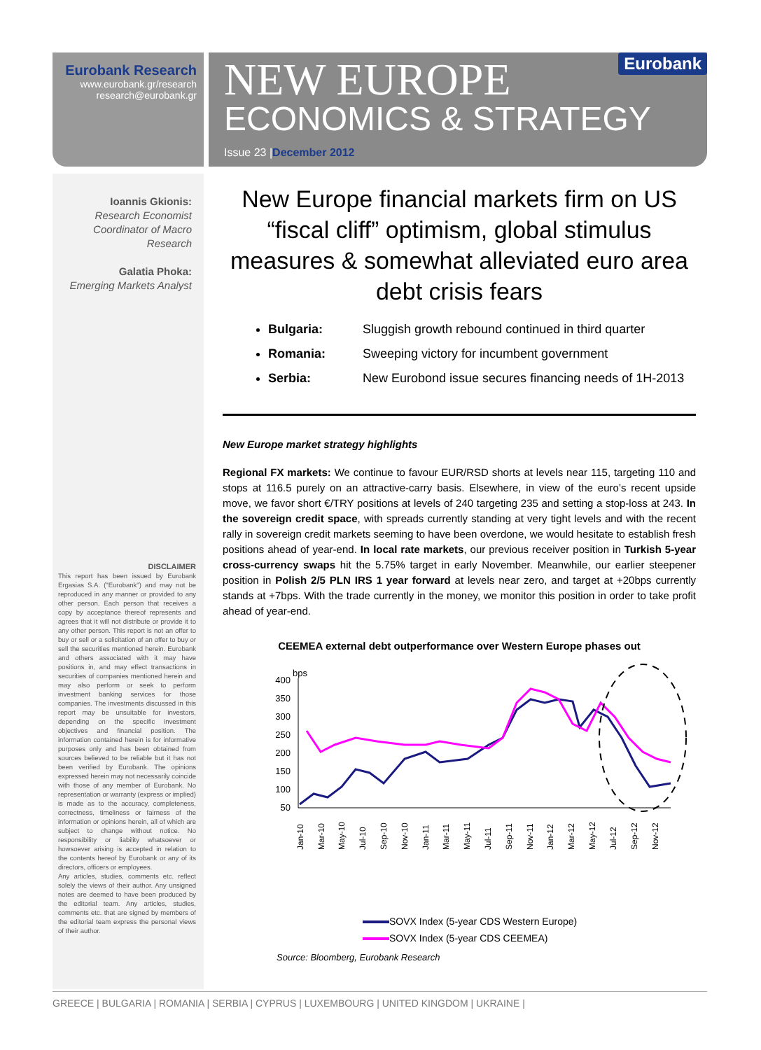Eurobank Research
www.eurobank.gr/research
research@eurobank.gr
Eurobank
NEW EUROPE
ECONOMICS & STRATEGY
Issue 23 |December 2012
Ioannis Gkionis:
Research Economist
Coordinator of Macro
Research
Galatia Phoka:
Emerging Markets Analyst
DISCLAIMER
This report has been issued by Eurobank Ergasias S.A. ("Eurobank") and may not be reproduced in any manner or provided to any other person. Each person that receives a copy by acceptance thereof represents and agrees that it will not distribute or provide it to any other person. This report is not an offer to buy or sell or a solicitation of an offer to buy or sell the securities mentioned herein. Eurobank and others associated with it may have positions in, and may effect transactions in securities of companies mentioned herein and may also perform or seek to perform investment banking services for those companies. The investments discussed in this report may be unsuitable for investors, depending on the specific investment objectives and financial position. The information contained herein is for informative purposes only and has been obtained from sources believed to be reliable but it has not been verified by Eurobank. The opinions expressed herein may not necessarily coincide with those of any member of Eurobank. No representation or warranty (express or implied) is made as to the accuracy, completeness, correctness, timeliness or fairness of the information or opinions herein, all of which are subject to change without notice. No responsibility or liability whatsoever or howsoever arising is accepted in relation to the contents hereof by Eurobank or any of its directors, officers or employees.
Any articles, studies, comments etc. reflect solely the views of their author. Any unsigned notes are deemed to have been produced by the editorial team. Any articles, studies, comments etc. that are signed by members of the editorial team express the personal views of their author.
New Europe financial markets firm on US “fiscal cliff” optimism, global stimulus measures & somewhat alleviated euro area debt crisis fears
Bulgaria: Sluggish growth rebound continued in third quarter
Romania: Sweeping victory for incumbent government
Serbia: New Eurobond issue secures financing needs of 1H-2013
New Europe market strategy highlights
Regional FX markets: We continue to favour EUR/RSD shorts at levels near 115, targeting 110 and stops at 116.5 purely on an attractive-carry basis. Elsewhere, in view of the euro’s recent upside move, we favor short €/TRY positions at levels of 240 targeting 235 and setting a stop-loss at 243. In the sovereign credit space, with spreads currently standing at very tight levels and with the recent rally in sovereign credit markets seeming to have been overdone, we would hesitate to establish fresh positions ahead of year-end. In local rate markets, our previous receiver position in Turkish 5-year cross-currency swaps hit the 5.75% target in early November. Meanwhile, our earlier steepener position in Polish 2/5 PLN IRS 1 year forward at levels near zero, and target at +20bps currently stands at +7bps. With the trade currently in the money, we monitor this position in order to take profit ahead of year-end.
CEEMEA external debt outperformance over Western Europe phases out
bps
400
350
300
250
200
150
100
50
Jan-10
Mar-10
May-10
Jul-10
Sep-10
Nov-10
Jan-11
Mar-11
May-11
Jul-11
Sep-11
Nov-11
Jan-12
Mar-12
May-12
Jul-12
Sep-12
Nov-12
SOVX Index (5-year CDS Western Europe)
SOVX Index (5-year CDS CEEMEA)
Source: Bloomberg, Eurobank Research
GREECE | BULGARIA | ROMANIA | SERBIA | CYPRUS | LUXEMBOURG | UNITED KINGDOM | UKRAINE |